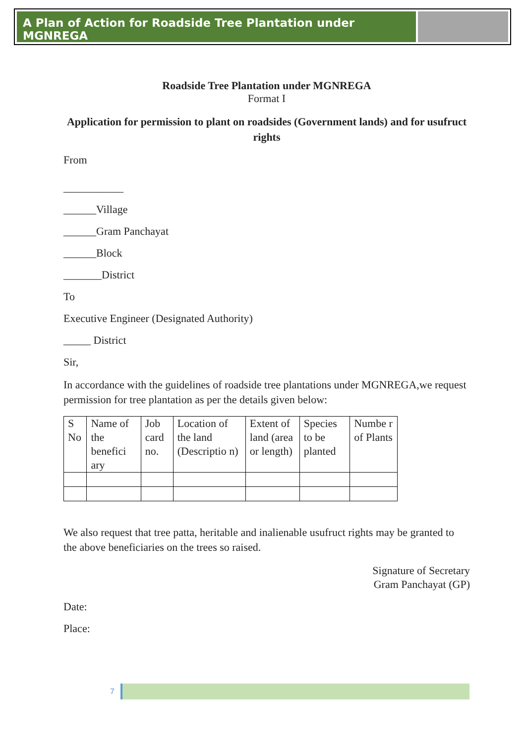A Plan of Action for Roadside Tree Plantation under MGNREGA
Roadside Tree Plantation under MGNREGA
Format I
Application for permission to plant on roadsides (Government lands) and for usufruct rights
From
___________
______Village
______Gram Panchayat
______Block
_______District
To
Executive Engineer (Designated Authority)
_____ District
Sir,
In accordance with the guidelines of roadside tree plantations under MGNREGA,we request permission for tree plantation as per the details given below:
| S No | Name of the benefici ary | Job card no. | Location of the land (Descriptio n) | Extent of land (area or length) | Species to be planted | Numbe r of Plants |
We also request that tree patta, heritable and inalienable usufruct rights may be granted to the above beneficiaries on the trees so raised.
Signature of Secretary
Gram Panchayat (GP)
Date:
Place:
7